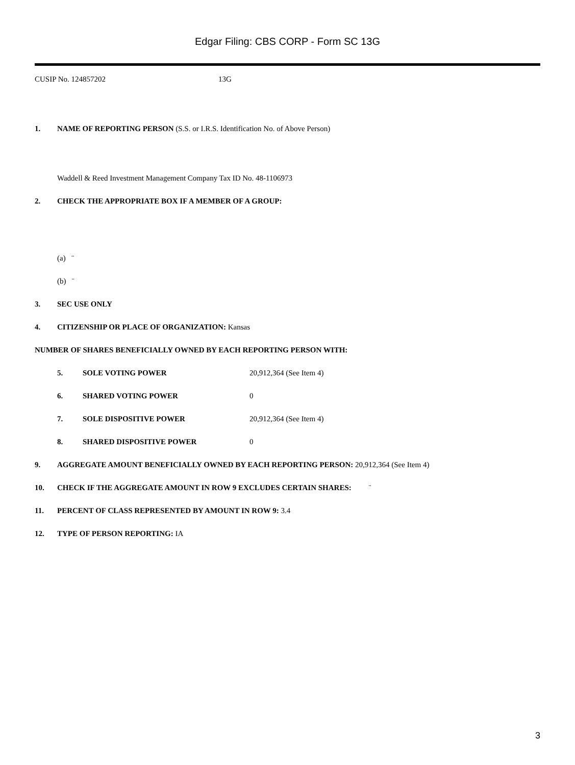Edgar Filing: CBS CORP - Form SC 13G
CUSIP No. 124857202 13G
1. NAME OF REPORTING PERSON (S.S. or I.R.S. Identification No. of Above Person)
Waddell & Reed Investment Management Company Tax ID No. 48-1106973
2. CHECK THE APPROPRIATE BOX IF A MEMBER OF A GROUP:
(a) ¨
(b) ¨
3. SEC USE ONLY
4. CITIZENSHIP OR PLACE OF ORGANIZATION: Kansas
NUMBER OF SHARES BENEFICIALLY OWNED BY EACH REPORTING PERSON WITH:
5. SOLE VOTING POWER 20,912,364 (See Item 4)
6. SHARED VOTING POWER 0
7. SOLE DISPOSITIVE POWER 20,912,364 (See Item 4)
8. SHARED DISPOSITIVE POWER 0
9. AGGREGATE AMOUNT BENEFICIALLY OWNED BY EACH REPORTING PERSON: 20,912,364 (See Item 4)
10. CHECK IF THE AGGREGATE AMOUNT IN ROW 9 EXCLUDES CERTAIN SHARES: ¨
11. PERCENT OF CLASS REPRESENTED BY AMOUNT IN ROW 9: 3.4
12. TYPE OF PERSON REPORTING: IA
3